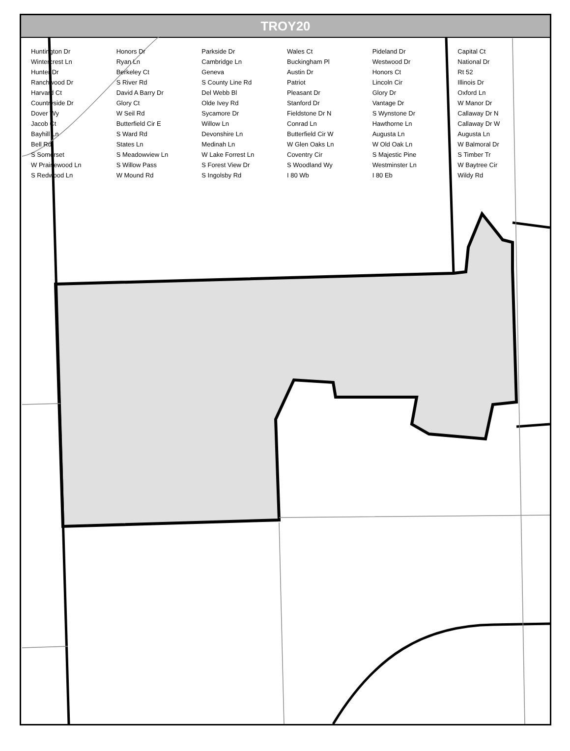TROY20
Huntington Dr Honors Dr Parkside Dr Wales Ct Pideland Dr Capital Ct Wintercrest Ln Ryan Ln Cambridge Ln Buckingham Pl Westwood Dr National Dr Hunter Dr Berkeley Ct Geneva Austin Dr Honors Ct Rt 52 Ranchwood Dr S River Rd S County Line Rd Patriot Lincoln Cir Illinois Dr Harvard Ct David A Barry Dr Del Webb Bl Pleasant Dr Glory Dr Oxford Ln Countryside Dr Glory Ct Olde Ivey Rd Stanford Dr Vantage Dr W Manor Dr Dover Wy W Seil Rd Sycamore Dr Fieldstone Dr N S Wynstone Dr Callaway Dr N Jacob Ct Butterfield Cir E Willow Ln Conrad Ln Hawthorne Ln Callaway Dr W Bayhill Ln S Ward Rd Devonshire Ln Butterfield Cir W Augusta Ln Augusta Ln Bell Rd States Ln Medinah Ln W Glen Oaks Ln W Old Oak Ln W Balmoral Dr S Somerset S Meadowview Ln W Lake Forrest Ln Coventry Cir S Majestic Pine S Timber Tr W Prairiewood Ln S Willow Pass S Forest View Dr S Woodland Wy Westminster Ln W Baytree Cir S Redwood Ln W Mound Rd S Ingolsby Rd I 80 Wb I 80 Eb Wildy Rd